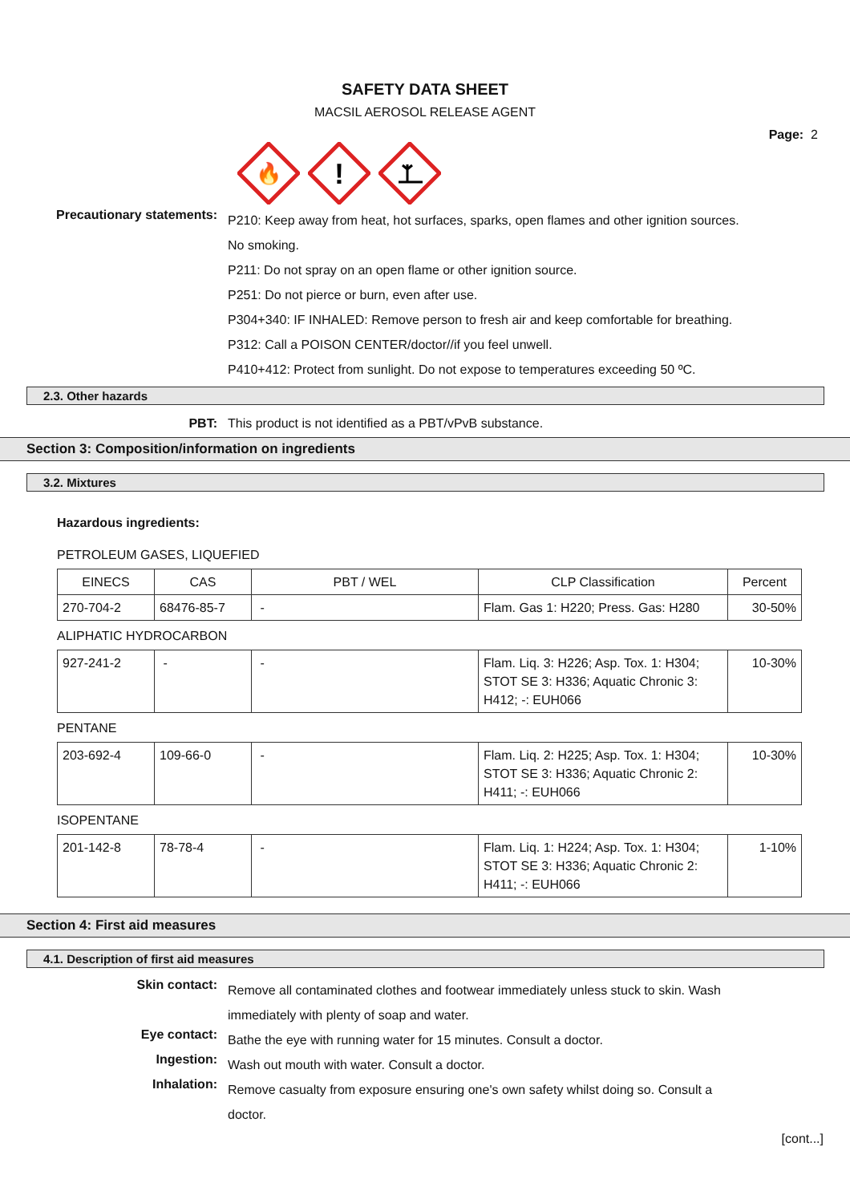SAFETY DATA SHEET
MACSIL AEROSOL RELEASE AGENT
Page: 2
🔥
!
Precautionary statements:
P210: Keep away from heat, hot surfaces, sparks, open flames and other ignition sources. No smoking.
P211: Do not spray on an open flame or other ignition source.
P251: Do not pierce or burn, even after use.
P304+340: IF INHALED: Remove person to fresh air and keep comfortable for breathing.
P312: Call a POISON CENTER/doctor//if you feel unwell.
P410+412: Protect from sunlight. Do not expose to temperatures exceeding 50 ºC.
2.3. Other hazards
PBT: This product is not identified as a PBT/vPvB substance.
Section 3: Composition/information on ingredients
3.2. Mixtures
Hazardous ingredients:
PETROLEUM GASES, LIQUEFIED
| EINECS | CAS | PBT / WEL | CLP Classification | Percent |
| 270-704-2 | 68476-85-7 | - | Flam. Gas 1: H220; Press. Gas: H280 | 30-50% |
ALIPHATIC HYDROCARBON
| 927-241-2 | - | - | Flam. Liq. 3: H226; Asp. Tox. 1: H304; STOT SE 3: H336; Aquatic Chronic 3: H412; -: EUH066 | 10-30% |
PENTANE
| 203-692-4 | 109-66-0 | - | Flam. Liq. 2: H225; Asp. Tox. 1: H304; STOT SE 3: H336; Aquatic Chronic 2: H411; -: EUH066 | 10-30% |
ISOPENTANE
| 201-142-8 | 78-78-4 | - | Flam. Liq. 1: H224; Asp. Tox. 1: H304; STOT SE 3: H336; Aquatic Chronic 2: H411; -: EUH066 | 1-10% |
Section 4: First aid measures
4.1. Description of first aid measures
Skin contact:
Remove all contaminated clothes and footwear immediately unless stuck to skin. Wash immediately with plenty of soap and water.
Eye contact:
Bathe the eye with running water for 15 minutes. Consult a doctor.
Ingestion:
Wash out mouth with water. Consult a doctor.
Inhalation:
Remove casualty from exposure ensuring one's own safety whilst doing so. Consult a doctor.
[cont...]